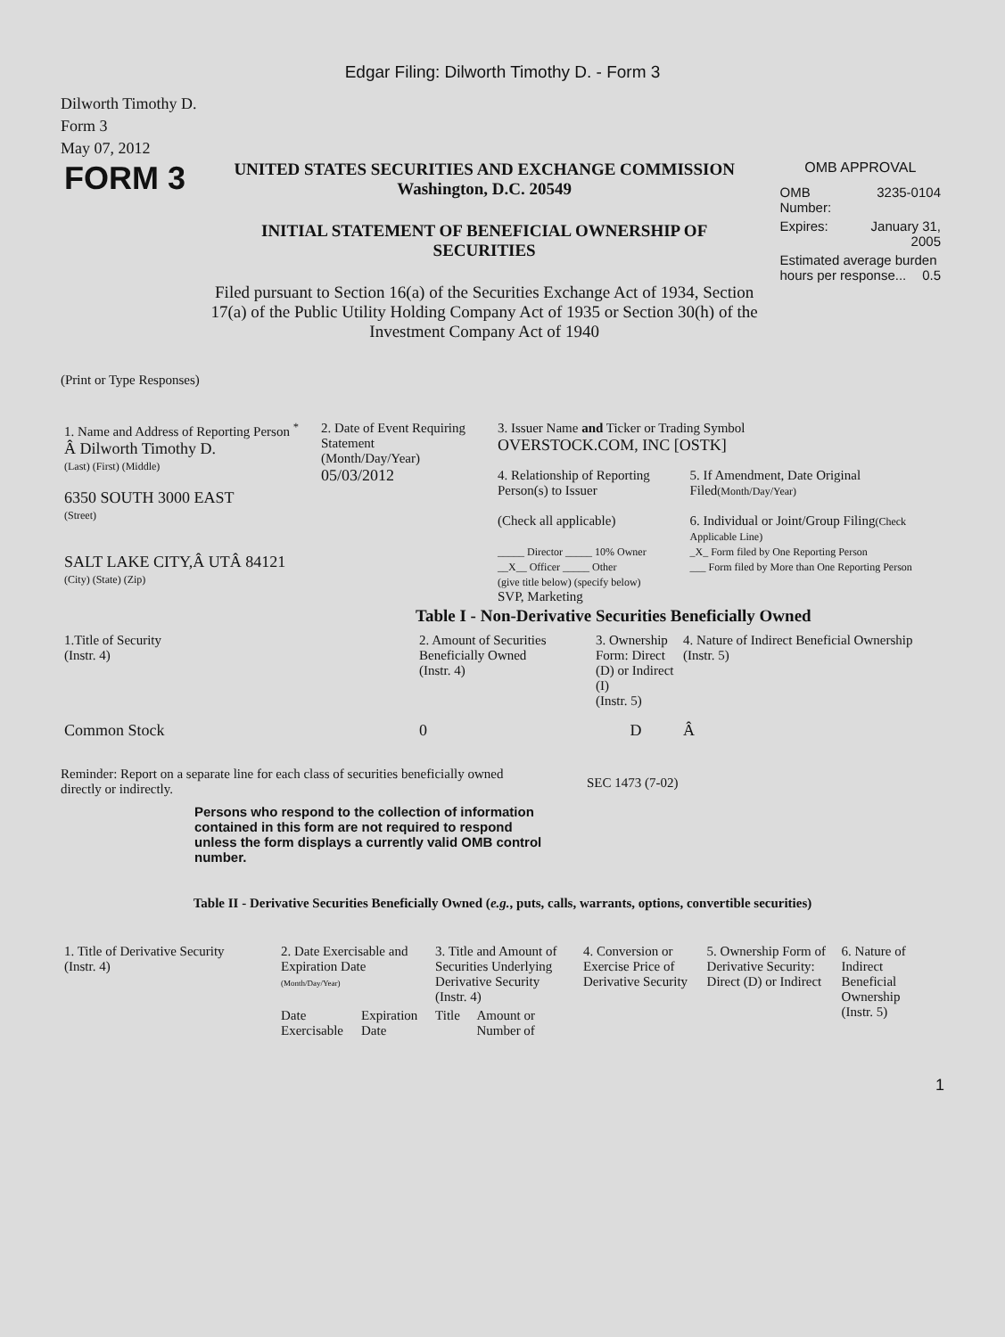Edgar Filing: Dilworth Timothy D. - Form 3
Dilworth Timothy D.
Form 3
May 07, 2012
FORM 3
UNITED STATES SECURITIES AND EXCHANGE COMMISSION
Washington, D.C. 20549
INITIAL STATEMENT OF BENEFICIAL OWNERSHIP OF SECURITIES
Filed pursuant to Section 16(a) of the Securities Exchange Act of 1934, Section 17(a) of the Public Utility Holding Company Act of 1935 or Section 30(h) of the Investment Company Act of 1940
OMB APPROVAL
| OMB Number: | 3235-0104 |
| Expires: | January 31, 2005 |
| Estimated average burden hours per response... 0.5 | |
(Print or Type Responses)
| 1. Name and Address of Reporting Person <sup>*</sup> Â Dilworth Timothy D. (Last) (First) (Middle) 6350 SOUTH 3000 EAST (Street) SALT LAKE CITY,Â UTÂ 84121 (City) (State) (Zip) | 2. Date of Event Requiring Statement (Month/Day/Year) 05/03/2012 | 3. Issuer Name and Ticker or Trading Symbol OVERSTOCK.COM, INC [OSTK] 4. Relationship of Reporting Person(s) to Issuer (Check all applicable) _____ Director _____ 10% Owner __X__ Officer _____ Other (give title below) (specify below) SVP, Marketing 5. If Amendment, Date Original Filed (Month/Day/Year) 6. Individual or Joint/Group Filing (Check Applicable Line) _X_ Form filed by One Reporting Person ___ Form filed by More than One Reporting Person |
Table I - Non-Derivative Securities Beneficially Owned
| 1.Title of Security (Instr. 4) | 2. Amount of Securities Beneficially Owned (Instr. 4) | 3. Ownership Form: Direct (D) or Indirect (I) (Instr. 5) | 4. Nature of Indirect Beneficial Ownership (Instr. 5) |
| --- | --- | --- | --- |
| Common Stock | 0 | D | Â |
Reminder: Report on a separate line for each class of securities beneficially owned directly or indirectly.
SEC 1473 (7-02)
Persons who respond to the collection of information contained in this form are not required to respond unless the form displays a currently valid OMB control number.
Table II - Derivative Securities Beneficially Owned (e.g., puts, calls, warrants, options, convertible securities)
| 1. Title of Derivative Security (Instr. 4) | 2. Date Exercisable and Expiration Date (Month/Day/Year) | | 3. Title and Amount of Securities Underlying Derivative Security (Instr. 4) | | 4. Conversion or Exercise Price of Derivative Security | 5. Ownership Form of Derivative Security: Direct (D) or Indirect | 6. Nature of Indirect Beneficial Ownership (Instr. 5) |
| --- | --- | --- | --- | --- | --- | --- | --- |
| | Date Exercisable | Expiration Date | Title | Amount or Number of | | | |
1